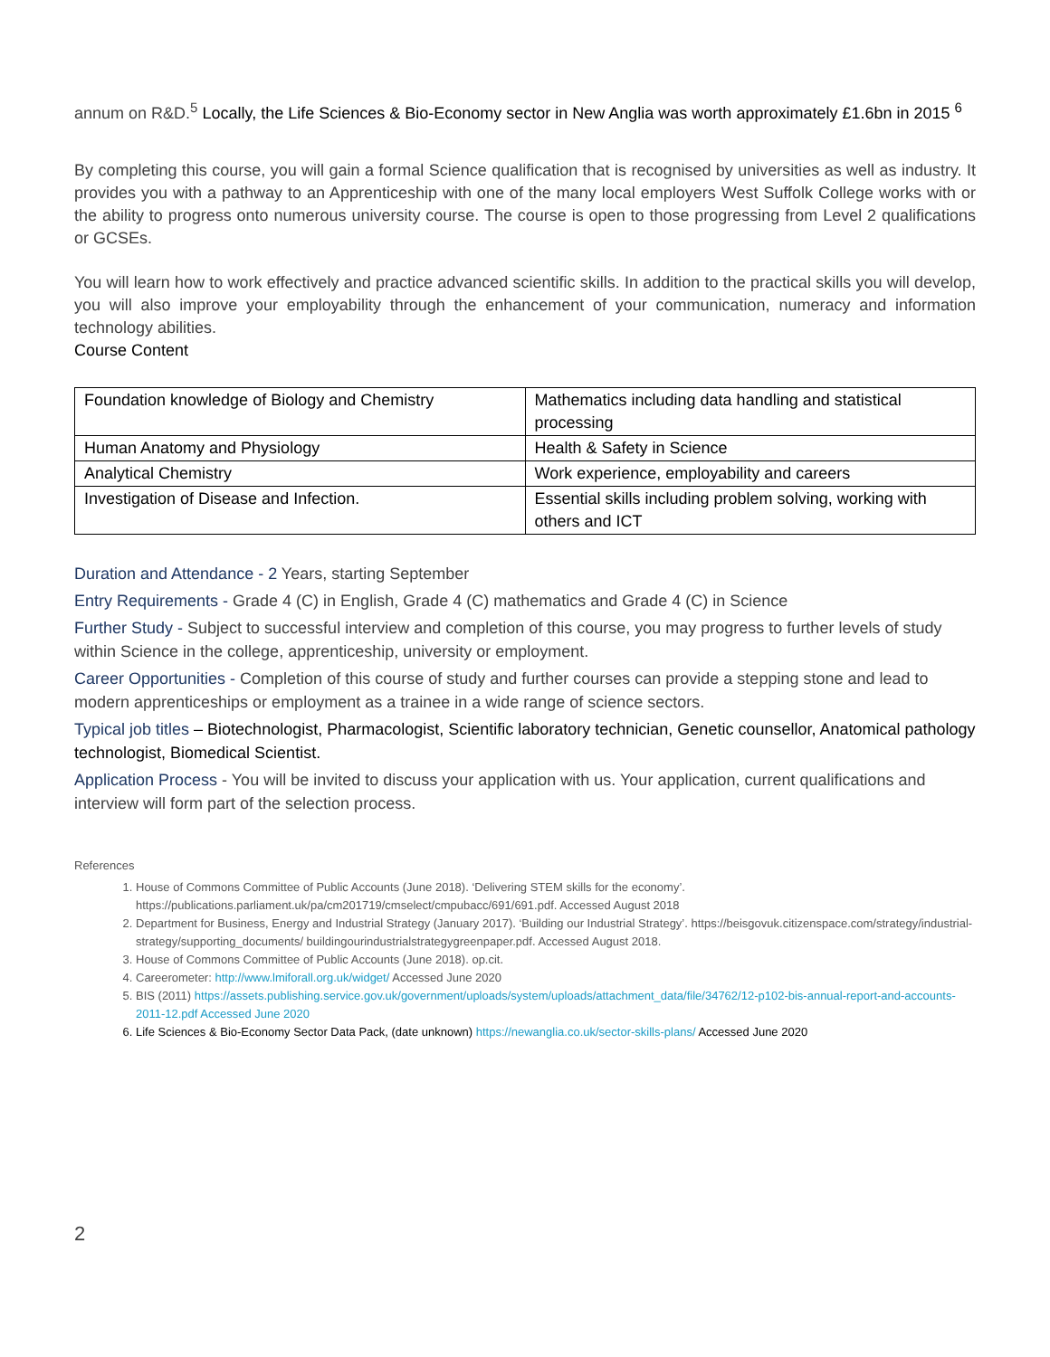annum on R&D.<sup>5</sup> Locally, the Life Sciences & Bio-Economy sector in New Anglia was worth approximately £1.6bn in 2015 <sup>6</sup>
By completing this course, you will gain a formal Science qualification that is recognised by universities as well as industry. It provides you with a pathway to an Apprenticeship with one of the many local employers West Suffolk College works with or the ability to progress onto numerous university course. The course is open to those progressing from Level 2 qualifications or GCSEs.
You will learn how to work effectively and practice advanced scientific skills. In addition to the practical skills you will develop, you will also improve your employability through the enhancement of your communication, numeracy and information technology abilities.
Course Content
| Foundation knowledge of Biology and Chemistry | Mathematics including data handling and statistical processing |
| Human Anatomy and Physiology | Health & Safety in Science |
| Analytical Chemistry | Work experience, employability and careers |
| Investigation of Disease and Infection. | Essential skills including problem solving, working with others and ICT |
Duration and Attendance - 2 Years, starting September
Entry Requirements - Grade 4 (C) in English, Grade 4 (C) mathematics and Grade 4 (C) in Science
Further Study - Subject to successful interview and completion of this course, you may progress to further levels of study within Science in the college, apprenticeship, university or employment.
Career Opportunities - Completion of this course of study and further courses can provide a stepping stone and lead to modern apprenticeships or employment as a trainee in a wide range of science sectors.
Typical job titles – Biotechnologist, Pharmacologist, Scientific laboratory technician, Genetic counsellor, Anatomical pathology technologist, Biomedical Scientist.
Application Process - You will be invited to discuss your application with us. Your application, current qualifications and interview will form part of the selection process.
References
1. House of Commons Committee of Public Accounts (June 2018). ‘Delivering STEM skills for the economy’. https://publications.parliament.uk/pa/cm201719/cmselect/cmpubacc/691/691.pdf. Accessed August 2018
2. Department for Business, Energy and Industrial Strategy (January 2017). ‘Building our Industrial Strategy’. https://beisgovuk.citizenspace.com/strategy/industrial-strategy/supporting_documents/ buildingourindustrialstrategygreenpaper.pdf. Accessed August 2018.
3. House of Commons Committee of Public Accounts (June 2018). op.cit.
4. Careerometer: http://www.lmiforall.org.uk/widget/ Accessed June 2020
5. BIS (2011) https://assets.publishing.service.gov.uk/government/uploads/system/uploads/attachment_data/file/34762/12-p102-bis-annual-report-and-accounts-2011-12.pdf Accessed June 2020
6. Life Sciences & Bio-Economy Sector Data Pack, (date unknown) https://newanglia.co.uk/sector-skills-plans/ Accessed June 2020
2